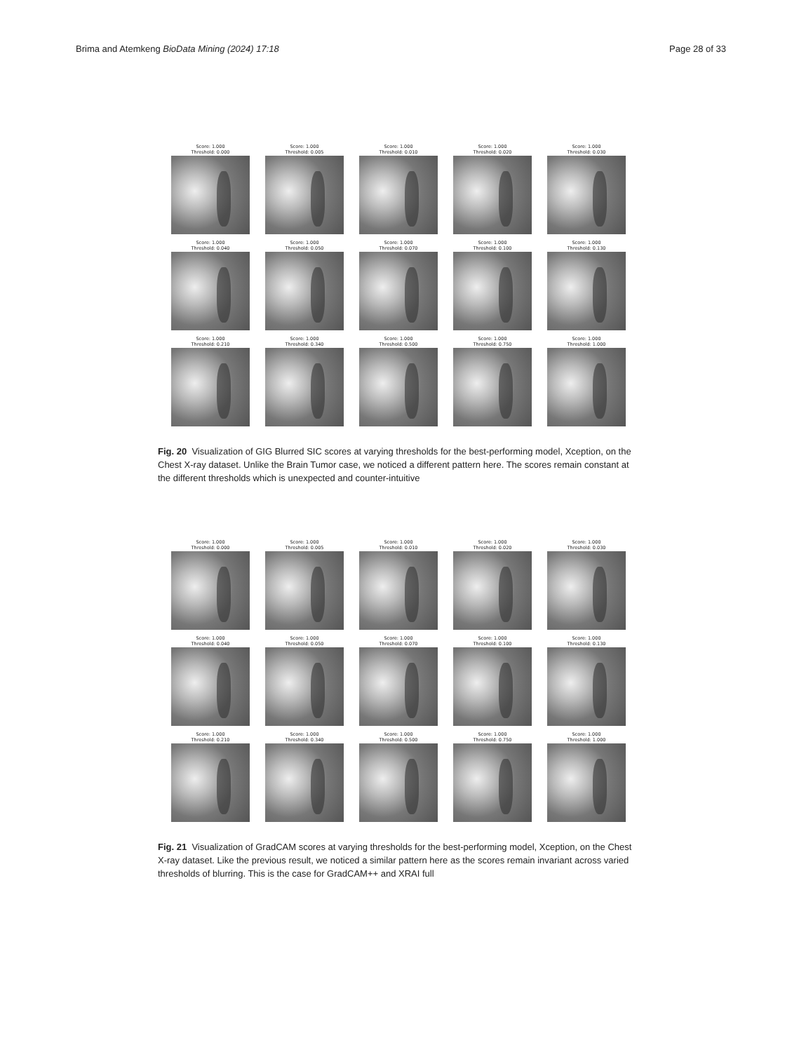Brima and Atemkeng BioData Mining (2024) 17:18 Page 28 of 33
Score: 1.000
Threshold: 0.000
Score: 1.000
Threshold: 0.005
Score: 1.000
Threshold: 0.010
Score: 1.000
Threshold: 0.020
Score: 1.000
Threshold: 0.030
Score: 1.000
Threshold: 0.040
Score: 1.000
Threshold: 0.050
Score: 1.000
Threshold: 0.070
Score: 1.000
Threshold: 0.100
Score: 1.000
Threshold: 0.130
Score: 1.000
Threshold: 0.210
Score: 1.000
Threshold: 0.340
Score: 1.000
Threshold: 0.500
Score: 1.000
Threshold: 0.750
Score: 1.000
Threshold: 1.000
Fig. 20 Visualization of GIG Blurred SIC scores at varying thresholds for the best-performing model, Xception, on the Chest X-ray dataset. Unlike the Brain Tumor case, we noticed a different pattern here. The scores remain constant at the different thresholds which is unexpected and counter-intuitive
Score: 1.000
Threshold: 0.000
Score: 1.000
Threshold: 0.005
Score: 1.000
Threshold: 0.010
Score: 1.000
Threshold: 0.020
Score: 1.000
Threshold: 0.030
Score: 1.000
Threshold: 0.040
Score: 1.000
Threshold: 0.050
Score: 1.000
Threshold: 0.070
Score: 1.000
Threshold: 0.100
Score: 1.000
Threshold: 0.130
Score: 1.000
Threshold: 0.210
Score: 1.000
Threshold: 0.340
Score: 1.000
Threshold: 0.500
Score: 1.000
Threshold: 0.750
Score: 1.000
Threshold: 1.000
Fig. 21 Visualization of GradCAM scores at varying thresholds for the best-performing model, Xception, on the Chest X-ray dataset. Like the previous result, we noticed a similar pattern here as the scores remain invariant across varied thresholds of blurring. This is the case for GradCAM++ and XRAI full